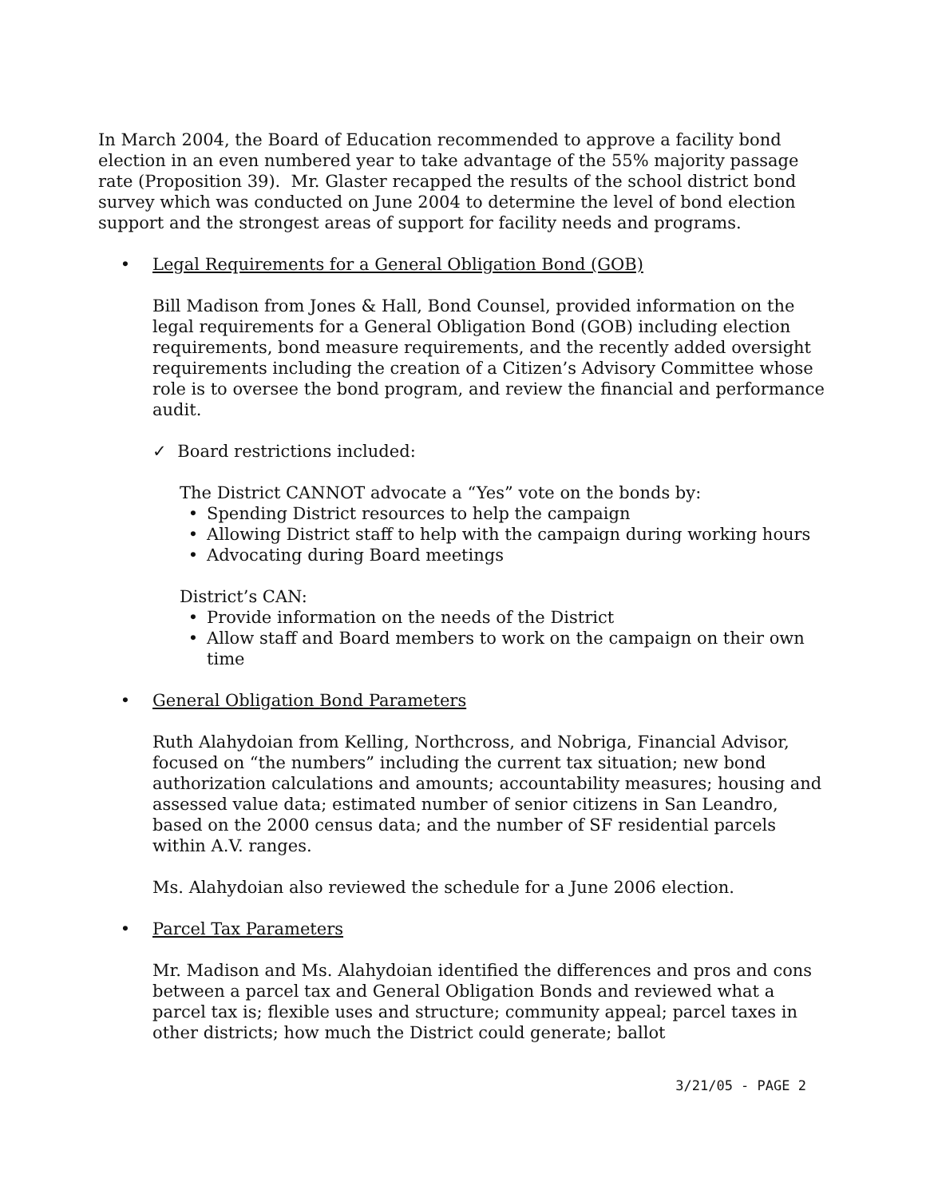In March 2004, the Board of Education recommended to approve a facility bond election in an even numbered year to take advantage of the 55% majority passage rate (Proposition 39). Mr. Glaster recapped the results of the school district bond survey which was conducted on June 2004 to determine the level of bond election support and the strongest areas of support for facility needs and programs.
• Legal Requirements for a General Obligation Bond (GOB)
Bill Madison from Jones & Hall, Bond Counsel, provided information on the legal requirements for a General Obligation Bond (GOB) including election requirements, bond measure requirements, and the recently added oversight requirements including the creation of a Citizen’s Advisory Committee whose role is to oversee the bond program, and review the financial and performance audit.
✓ Board restrictions included:
The District CANNOT advocate a “Yes” vote on the bonds by:
• Spending District resources to help the campaign
• Allowing District staff to help with the campaign during working hours
• Advocating during Board meetings
District’s CAN:
• Provide information on the needs of the District
• Allow staff and Board members to work on the campaign on their own time
• General Obligation Bond Parameters
Ruth Alahydoian from Kelling, Northcross, and Nobriga, Financial Advisor, focused on “the numbers” including the current tax situation; new bond authorization calculations and amounts; accountability measures; housing and assessed value data; estimated number of senior citizens in San Leandro, based on the 2000 census data; and the number of SF residential parcels within A.V. ranges.
Ms. Alahydoian also reviewed the schedule for a June 2006 election.
• Parcel Tax Parameters
Mr. Madison and Ms. Alahydoian identified the differences and pros and cons between a parcel tax and General Obligation Bonds and reviewed what a parcel tax is; flexible uses and structure; community appeal; parcel taxes in other districts; how much the District could generate; ballot
3/21/05 - PAGE 2